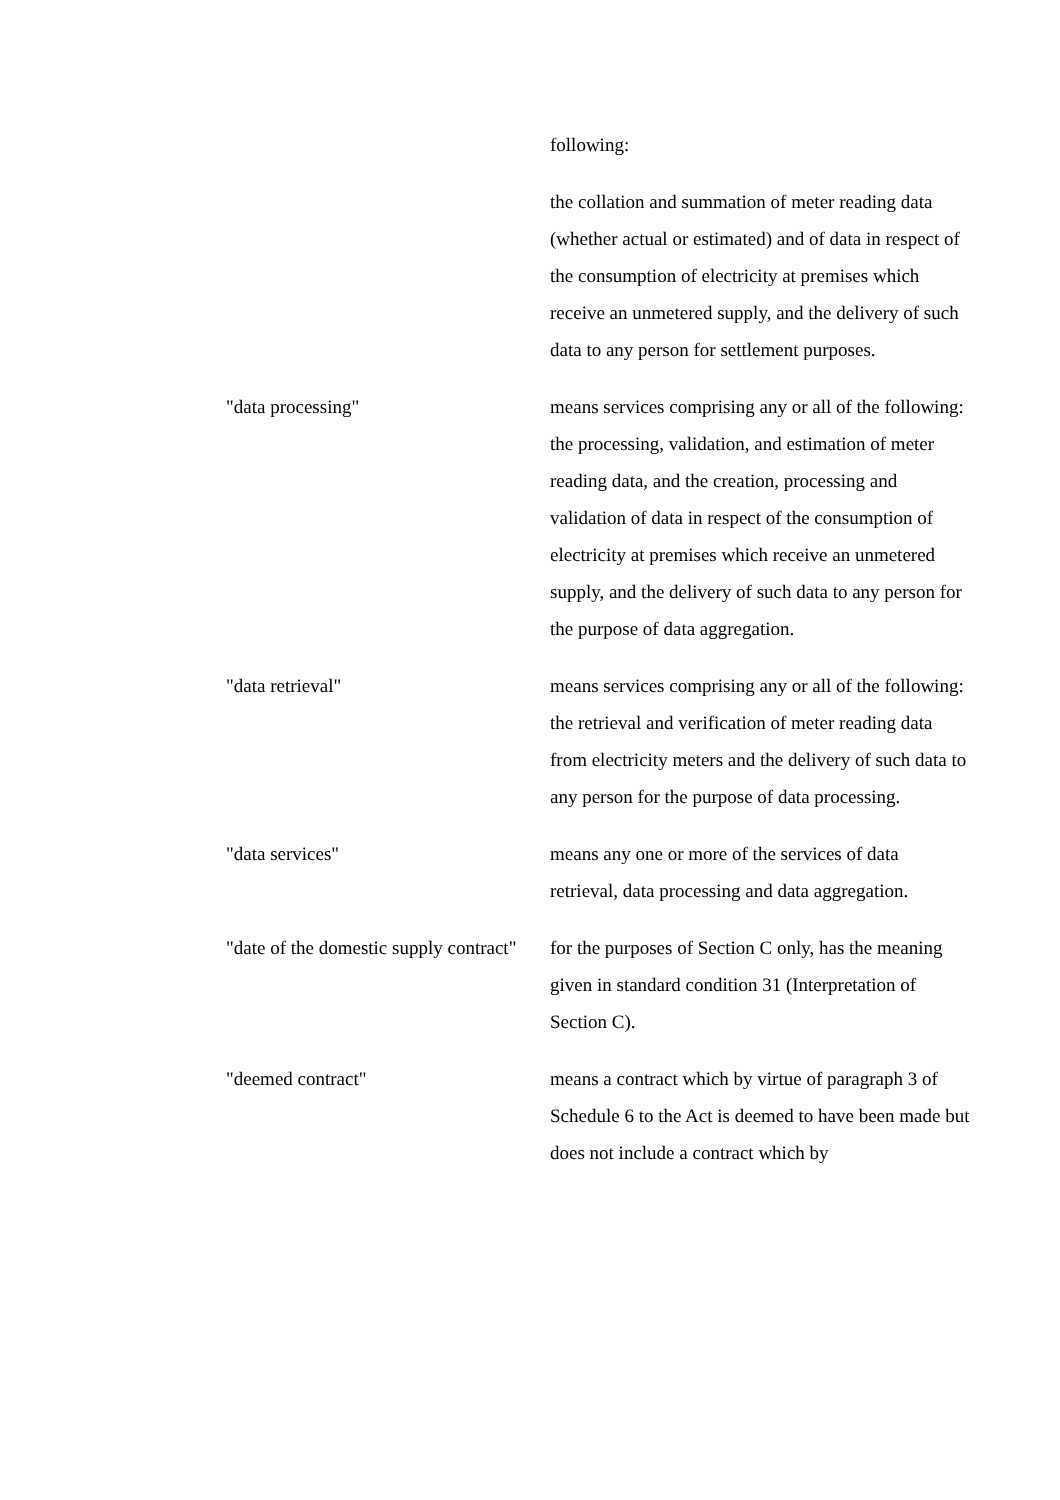following:
the collation and summation of meter reading data (whether actual or estimated) and of data in respect of the consumption of electricity at premises which receive an unmetered supply, and the delivery of such data to any person for settlement purposes.
"data processing" means services comprising any or all of the following:
the processing, validation, and estimation of meter reading data, and the creation, processing and validation of data in respect of the consumption of electricity at premises which receive an unmetered supply, and the delivery of such data to any person for the purpose of data aggregation.
"data retrieval" means services comprising any or all of the following:
the retrieval and verification of meter reading data from electricity meters and the delivery of such data to any person for the purpose of data processing.
"data services" means any one or more of the services of data retrieval, data processing and data aggregation.
"date of the domestic supply contract"
for the purposes of Section C only, has the meaning given in standard condition 31 (Interpretation of Section C).
"deemed contract" means a contract which by virtue of paragraph 3 of Schedule 6 to the Act is deemed to have been made but does not include a contract which by